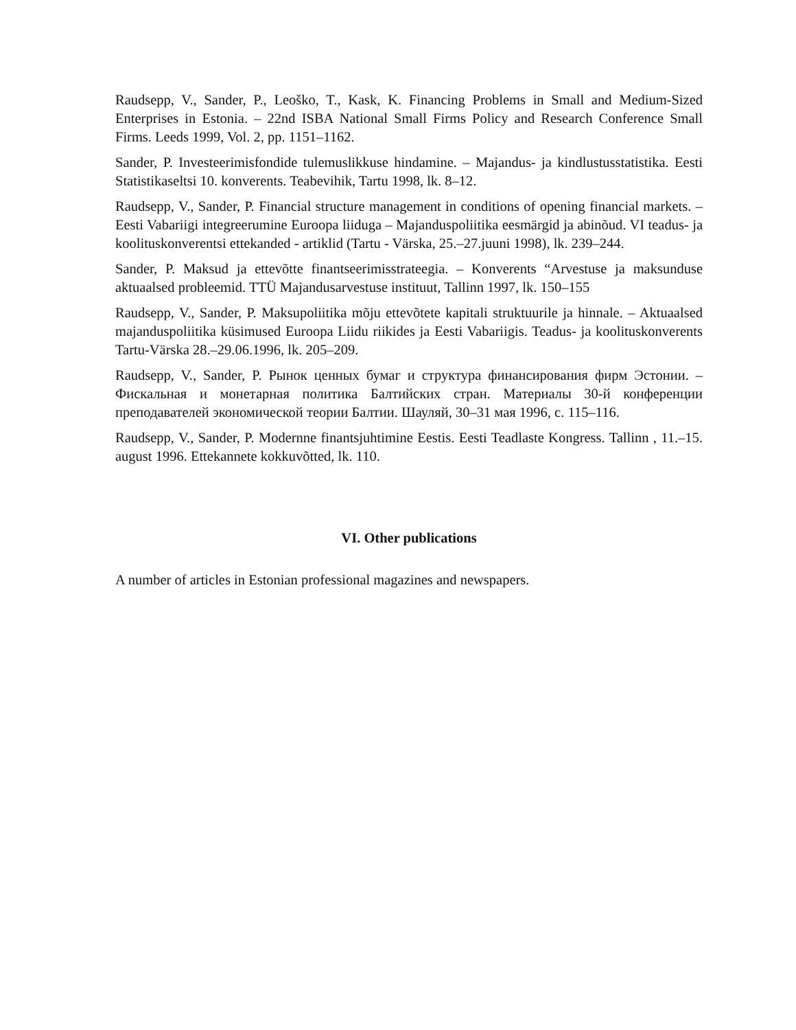Raudsepp, V., Sander, P., Leoško, T., Kask, K. Financing Problems in Small and Medium-Sized Enterprises in Estonia. – 22nd ISBA National Small Firms Policy and Research Conference Small Firms. Leeds 1999, Vol. 2, pp. 1151–1162.
Sander, P. Investeerimisfondide tulemuslikkuse hindamine. – Majandus- ja kindlustusstatistika. Eesti Statistikaseltsi 10. konverents. Teabevihik, Tartu 1998, lk. 8–12.
Raudsepp, V., Sander, P. Financial structure management in conditions of opening financial markets. – Eesti Vabariigi integreerumine Euroopa liiduga – Majanduspoliitika eesmärgid ja abinõud. VI teadus- ja koolituskonverentsi ettekanded - artiklid (Tartu - Värska, 25.–27.juuni 1998), lk. 239–244.
Sander, P. Maksud ja ettevõtte finantseerimisstrateegia. – Konverents “Arvestuse ja maksunduse aktuaalsed probleemid. TTÜ Majandusarvestuse instituut, Tallinn 1997, lk. 150–155
Raudsepp, V., Sander, P. Maksupoliitika mõju ettevõtete kapitali struktuurile ja hinnale. – Aktuaalsed majanduspoliitika küsimused Euroopa Liidu riikides ja Eesti Vabariigis. Teadus- ja koolituskonverents Tartu-Värska 28.–29.06.1996, lk. 205–209.
Raudsepp, V., Sander, P. Рынок ценных бумаг и структура финансирования фирм Эстонии. – Фискальная и монетарная политика Балтийских стран. Материалы 30-й конференции преподавателей экономической теории Балтии. Шауляй, 30–31 мая 1996, с. 115–116.
Raudsepp, V., Sander, P. Modernne finantsjuhtimine Eestis. Eesti Teadlaste Kongress. Tallinn , 11.–15. august 1996. Ettekannete kokkuvõtted, lk. 110.
VI. Other publications
A number of articles in Estonian professional magazines and newspapers.